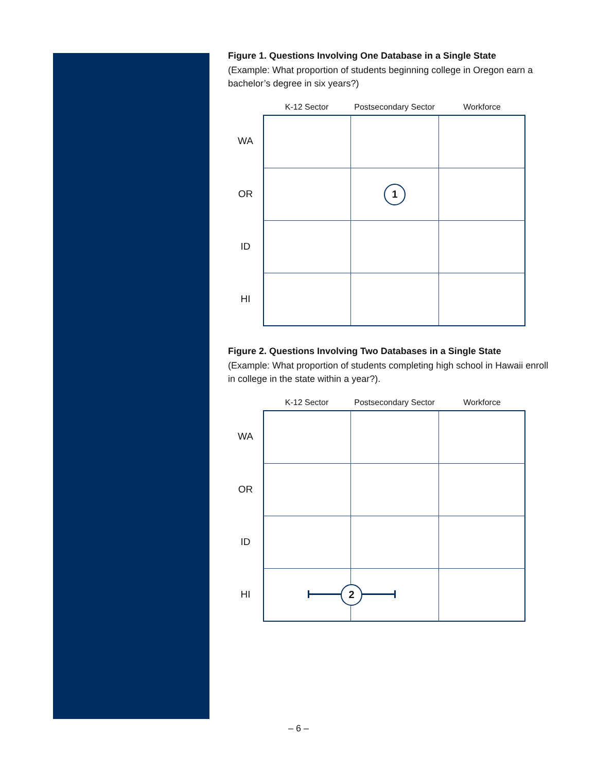Figure 1. Questions Involving One Database in a Single State
(Example: What proportion of students beginning college in Oregon earn a bachelor’s degree in six years?)
K-12 Sector
Postsecondary Sector
Workforce
WA
OR
1
ID
HI
Figure 2. Questions Involving Two Databases in a Single State
(Example: What proportion of students completing high school in Hawaii enroll in college in the state within a year?).
K-12 Sector
Postsecondary Sector
Workforce
WA
OR
ID
HI
2
– 6 –